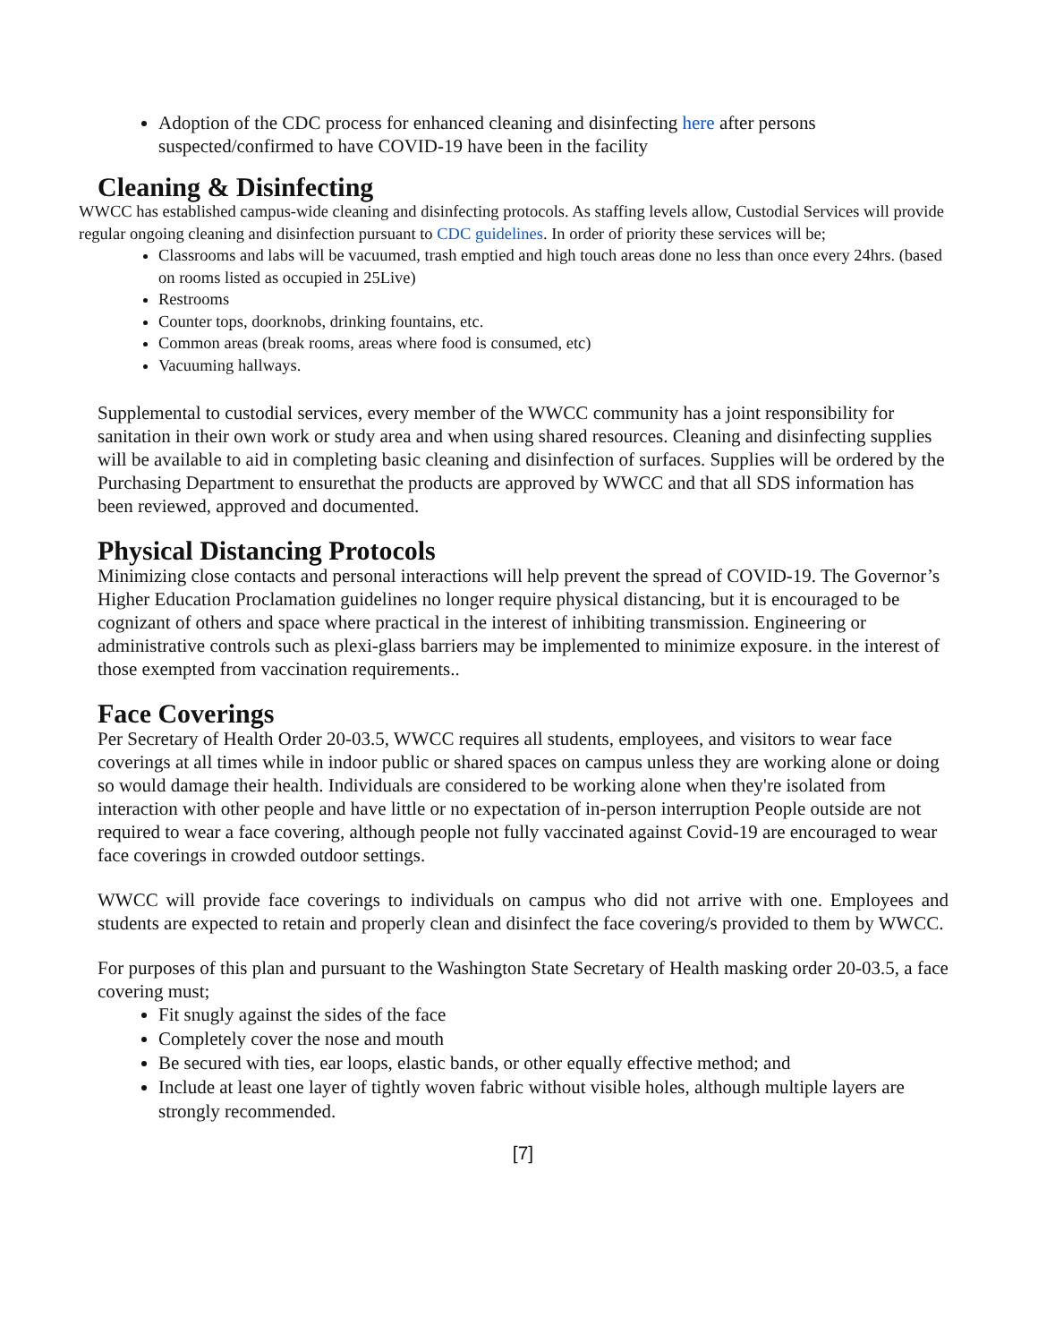Adoption of the CDC process for enhanced cleaning and disinfecting here after persons suspected/confirmed to have COVID-19 have been in the facility
Cleaning & Disinfecting
WWCC has established campus-wide cleaning and disinfecting protocols. As staffing levels allow, Custodial Services will provide regular ongoing cleaning and disinfection pursuant to CDC guidelines. In order of priority these services will be;
Classrooms and labs will be vacuumed, trash emptied and high touch areas done no less than once every 24hrs. (based on rooms listed as occupied in 25Live)
Restrooms
Counter tops, doorknobs, drinking fountains, etc.
Common areas (break rooms, areas where food is consumed, etc)
Vacuuming hallways.
Supplemental to custodial services, every member of the WWCC community has a joint responsibility for sanitation in their own work or study area and when using shared resources. Cleaning and disinfecting supplies will be available to aid in completing basic cleaning and disinfection of surfaces. Supplies will be ordered by the Purchasing Department to ensurethat the products are approved by WWCC and that all SDS information has been reviewed, approved and documented.
Physical Distancing Protocols
Minimizing close contacts and personal interactions will help prevent the spread of COVID-19. The Governor’s Higher Education Proclamation guidelines no longer require physical distancing, but it is encouraged to be cognizant of others and space where practical in the interest of inhibiting transmission. Engineering or administrative controls such as plexi-glass barriers may be implemented to minimize exposure. in the interest of those exempted from vaccination requirements..
Face Coverings
Per Secretary of Health Order 20-03.5, WWCC requires all students, employees, and visitors to wear face coverings at all times while in indoor public or shared spaces on campus unless they are working alone or doing so would damage their health. Individuals are considered to be working alone when they're isolated from interaction with other people and have little or no expectation of in-person interruption People outside are not required to wear a face covering, although people not fully vaccinated against Covid-19 are encouraged to wear face coverings in crowded outdoor settings.
WWCC will provide face coverings to individuals on campus who did not arrive with one. Employees and students are expected to retain and properly clean and disinfect the face covering/s provided to them by WWCC.
For purposes of this plan and pursuant to the Washington State Secretary of Health masking order 20-03.5, a face covering must;
Fit snugly against the sides of the face
Completely cover the nose and mouth
Be secured with ties, ear loops, elastic bands, or other equally effective method; and
Include at least one layer of tightly woven fabric without visible holes, although multiple layers are strongly recommended.
[7]